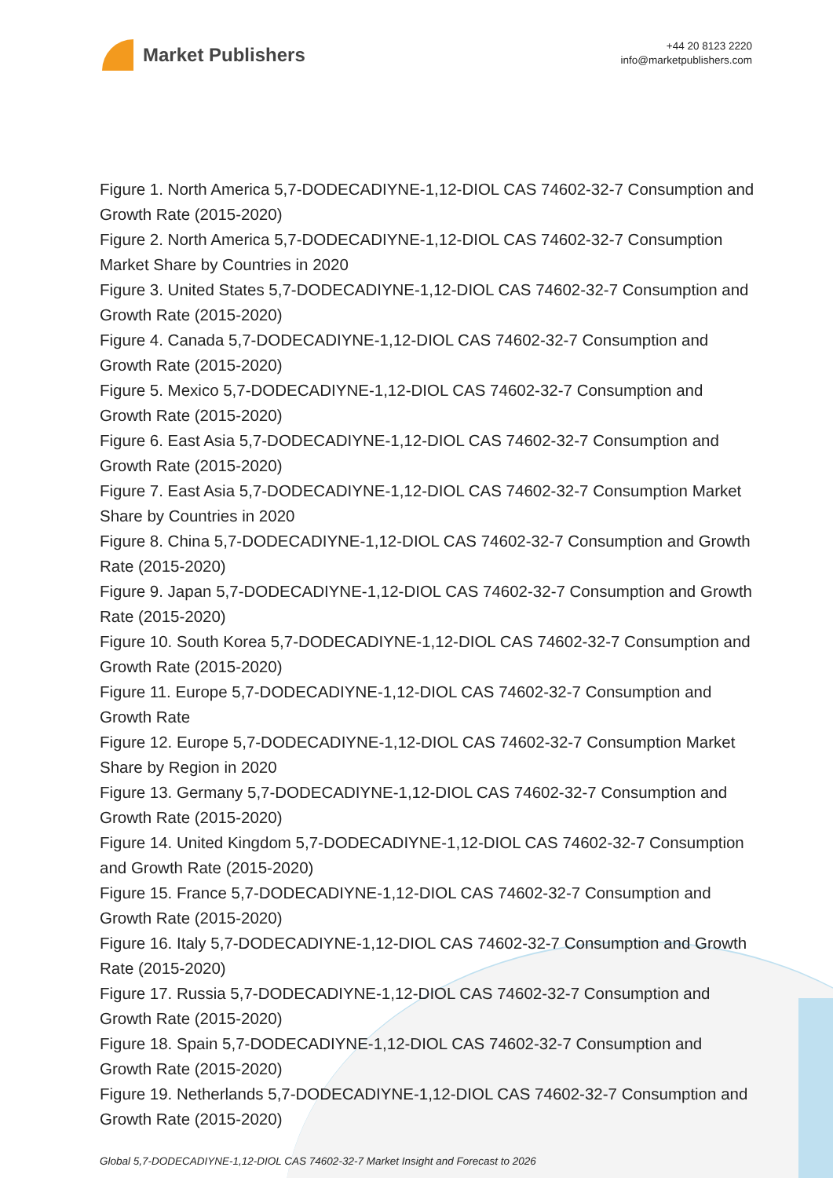Market Publishers
+44 20 8123 2220
info@marketpublishers.com
Figure 1. North America 5,7-DODECADIYNE-1,12-DIOL CAS 74602-32-7 Consumption and Growth Rate (2015-2020)
Figure 2. North America 5,7-DODECADIYNE-1,12-DIOL CAS 74602-32-7 Consumption Market Share by Countries in 2020
Figure 3. United States 5,7-DODECADIYNE-1,12-DIOL CAS 74602-32-7 Consumption and Growth Rate (2015-2020)
Figure 4. Canada 5,7-DODECADIYNE-1,12-DIOL CAS 74602-32-7 Consumption and Growth Rate (2015-2020)
Figure 5. Mexico 5,7-DODECADIYNE-1,12-DIOL CAS 74602-32-7 Consumption and Growth Rate (2015-2020)
Figure 6. East Asia 5,7-DODECADIYNE-1,12-DIOL CAS 74602-32-7 Consumption and Growth Rate (2015-2020)
Figure 7. East Asia 5,7-DODECADIYNE-1,12-DIOL CAS 74602-32-7 Consumption Market Share by Countries in 2020
Figure 8. China 5,7-DODECADIYNE-1,12-DIOL CAS 74602-32-7 Consumption and Growth Rate (2015-2020)
Figure 9. Japan 5,7-DODECADIYNE-1,12-DIOL CAS 74602-32-7 Consumption and Growth Rate (2015-2020)
Figure 10. South Korea 5,7-DODECADIYNE-1,12-DIOL CAS 74602-32-7 Consumption and Growth Rate (2015-2020)
Figure 11. Europe 5,7-DODECADIYNE-1,12-DIOL CAS 74602-32-7 Consumption and Growth Rate
Figure 12. Europe 5,7-DODECADIYNE-1,12-DIOL CAS 74602-32-7 Consumption Market Share by Region in 2020
Figure 13. Germany 5,7-DODECADIYNE-1,12-DIOL CAS 74602-32-7 Consumption and Growth Rate (2015-2020)
Figure 14. United Kingdom 5,7-DODECADIYNE-1,12-DIOL CAS 74602-32-7 Consumption and Growth Rate (2015-2020)
Figure 15. France 5,7-DODECADIYNE-1,12-DIOL CAS 74602-32-7 Consumption and Growth Rate (2015-2020)
Figure 16. Italy 5,7-DODECADIYNE-1,12-DIOL CAS 74602-32-7 Consumption and Growth Rate (2015-2020)
Figure 17. Russia 5,7-DODECADIYNE-1,12-DIOL CAS 74602-32-7 Consumption and Growth Rate (2015-2020)
Figure 18. Spain 5,7-DODECADIYNE-1,12-DIOL CAS 74602-32-7 Consumption and Growth Rate (2015-2020)
Figure 19. Netherlands 5,7-DODECADIYNE-1,12-DIOL CAS 74602-32-7 Consumption and Growth Rate (2015-2020)
Global 5,7-DODECADIYNE-1,12-DIOL CAS 74602-32-7 Market Insight and Forecast to 2026